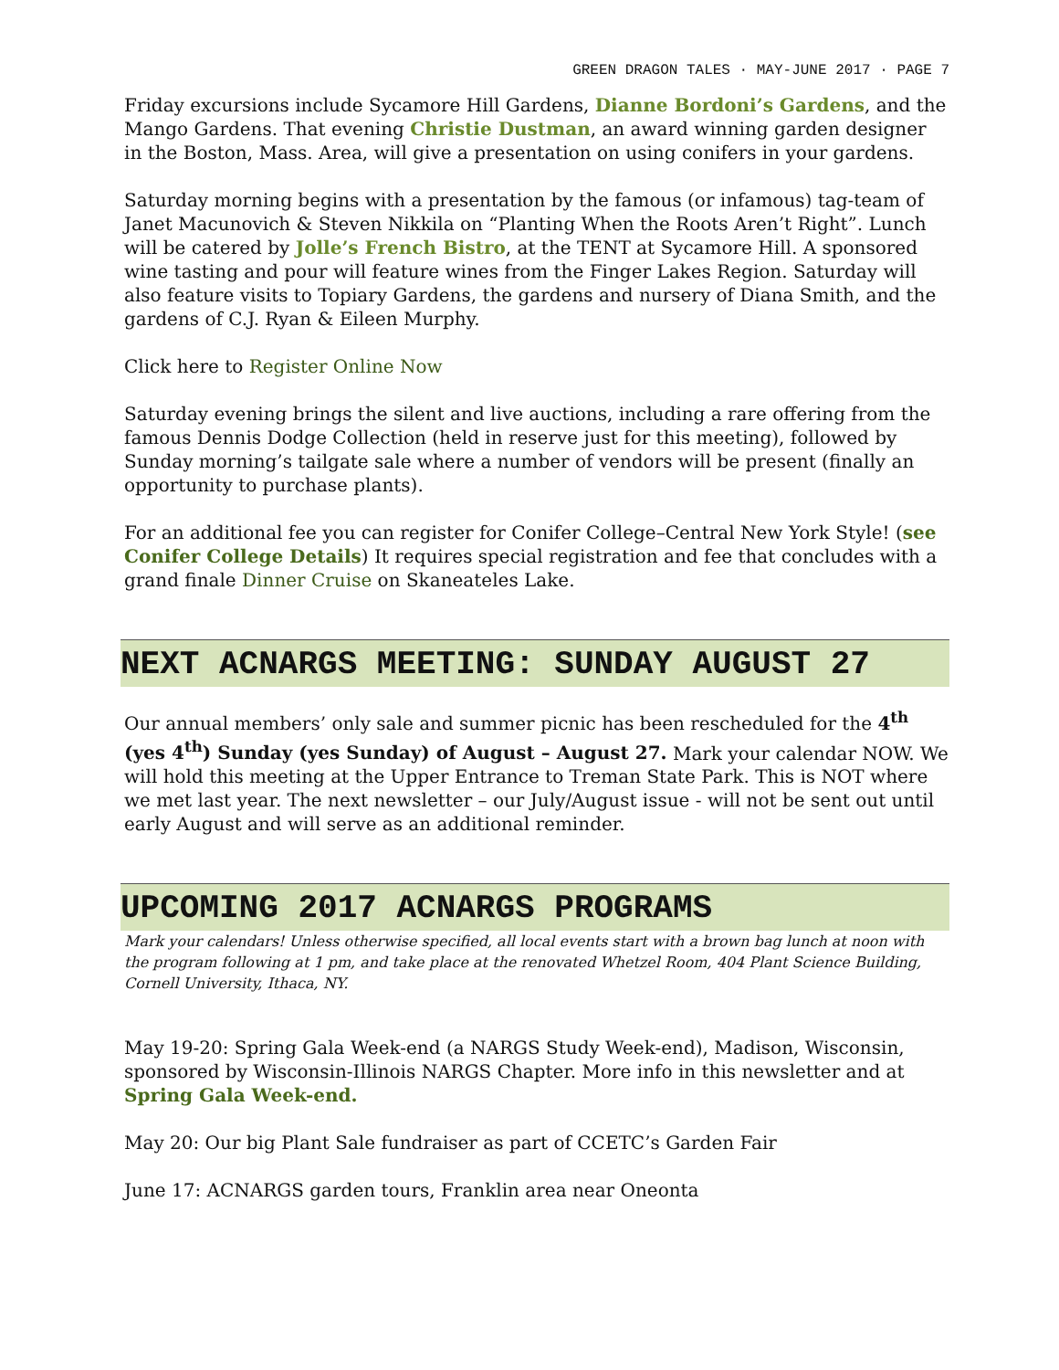GREEN DRAGON TALES · MAY-JUNE 2017 · PAGE 7
Friday excursions include Sycamore Hill Gardens, Dianne Bordoni’s Gardens, and the Mango Gardens. That evening Christie Dustman, an award winning garden designer in the Boston, Mass. Area, will give a presentation on using conifers in your gardens.
Saturday morning begins with a presentation by the famous (or infamous) tag-team of Janet Macunovich & Steven Nikkila on “Planting When the Roots Aren’t Right”. Lunch will be catered by Jolle’s French Bistro, at the TENT at Sycamore Hill. A sponsored wine tasting and pour will feature wines from the Finger Lakes Region. Saturday will also feature visits to Topiary Gardens, the gardens and nursery of Diana Smith, and the gardens of C.J. Ryan & Eileen Murphy.
Click here to Register Online Now
Saturday evening brings the silent and live auctions, including a rare offering from the famous Dennis Dodge Collection (held in reserve just for this meeting), followed by Sunday morning’s tailgate sale where a number of vendors will be present (finally an opportunity to purchase plants).
For an additional fee you can register for Conifer College–Central New York Style! (see Conifer College Details) It requires special registration and fee that concludes with a grand finale Dinner Cruise on Skaneateles Lake.
NEXT ACNARGS MEETING: SUNDAY AUGUST 27
Our annual members’ only sale and summer picnic has been rescheduled for the 4<sup>th</sup> (yes 4<sup>th</sup>) Sunday (yes Sunday) of August – August 27. Mark your calendar NOW. We will hold this meeting at the Upper Entrance to Treman State Park. This is NOT where we met last year. The next newsletter – our July/August issue - will not be sent out until early August and will serve as an additional reminder.
UPCOMING 2017 ACNARGS PROGRAMS
Mark your calendars! Unless otherwise specified, all local events start with a brown bag lunch at noon with the program following at 1 pm, and take place at the renovated Whetzel Room, 404 Plant Science Building, Cornell University, Ithaca, NY.
May 19-20: Spring Gala Week-end (a NARGS Study Week-end), Madison, Wisconsin, sponsored by Wisconsin-Illinois NARGS Chapter. More info in this newsletter and at Spring Gala Week-end.
May 20: Our big Plant Sale fundraiser as part of CCETC’s Garden Fair
June 17: ACNARGS garden tours, Franklin area near Oneonta